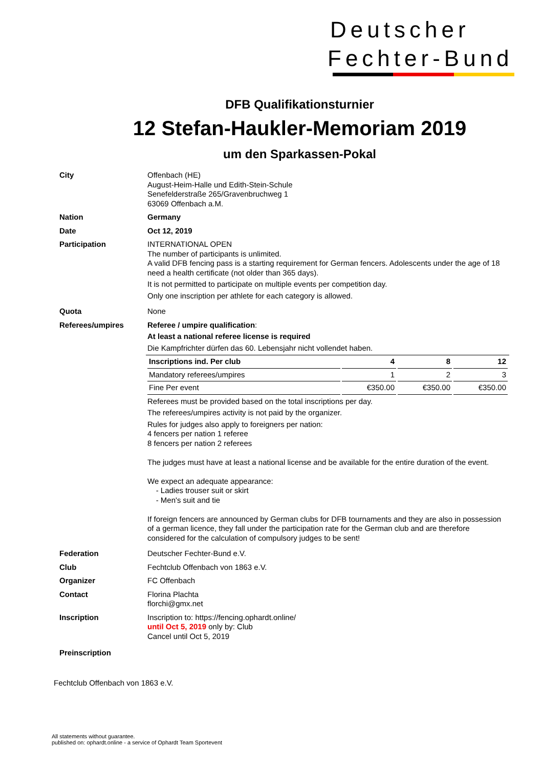Deutscher
Fechter-Bund
DFB Qualifikationsturnier
12 Stefan-Haukler-Memoriam 2019
um den Sparkassen-Pokal
City Offenbach (HE)
August-Heim-Halle und Edith-Stein-Schule
Senefelderstraße 265/Gravenbruchweg 1
63069 Offenbach a.M.
Nation Germany
Date Oct 12, 2019
Participation INTERNATIONAL OPEN
The number of participants is unlimited.
A valid DFB fencing pass is a starting requirement for German fencers. Adolescents under the age of 18 need a health certificate (not older than 365 days).
It is not permitted to participate on multiple events per competition day.
Only one inscription per athlete for each category is allowed.
Quota None
Referees/umpires Referee / umpire qualification:
At least a national referee license is required
Die Kampfrichter dürfen das 60. Lebensjahr nicht vollendet haben.
| Inscriptions ind. Per club | 4 | 8 | 12 |
| Mandatory referees/umpires | 1 | 2 | 3 |
| Fine Per event | €350.00 | €350.00 | €350.00 |
Referees must be provided based on the total inscriptions per day.
The referees/umpires activity is not paid by the organizer.
Rules for judges also apply to foreigners per nation:
4 fencers per nation 1 referee
8 fencers per nation 2 referees
The judges must have at least a national license and be available for the entire duration of the event.
We expect an adequate appearance:
- Ladies trouser suit or skirt
- Men's suit and tie
If foreign fencers are announced by German clubs for DFB tournaments and they are also in possession of a german licence, they fall under the participation rate for the German club and are therefore considered for the calculation of compulsory judges to be sent!
Federation Deutscher Fechter-Bund e.V.
Club Fechtclub Offenbach von 1863 e.V.
Organizer FC Offenbach
Contact Florina Plachta
florchi@gmx.net
Inscription Inscription to: https://fencing.ophardt.online/
until Oct 5, 2019 only by: Club
Cancel until Oct 5, 2019
Preinscription
Fechtclub Offenbach von 1863 e.V.
All statements without guarantee.
published on: ophardt.online - a service of Ophardt Team Sportevent